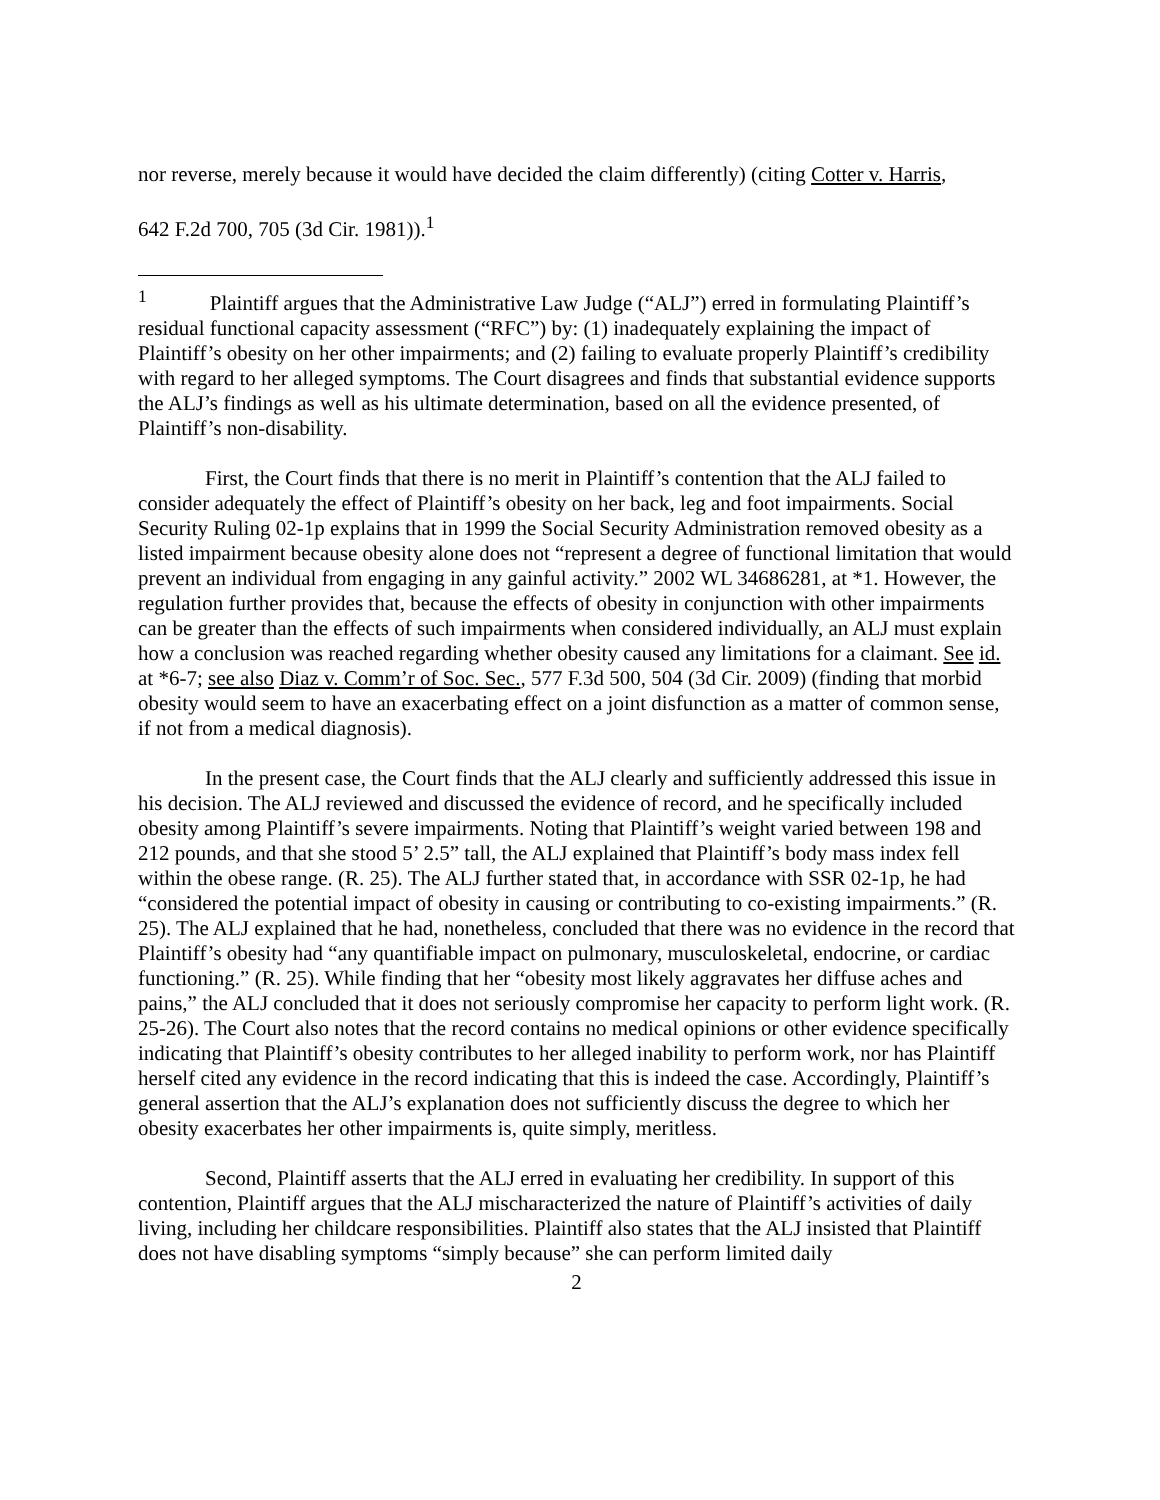nor reverse, merely because it would have decided the claim differently) (citing Cotter v. Harris,
642 F.2d 700, 705 (3d Cir. 1981)).<sup>1</sup>
<sup>1</sup> Plaintiff argues that the Administrative Law Judge (“ALJ”) erred in formulating Plaintiff’s residual functional capacity assessment (“RFC”) by: (1) inadequately explaining the impact of Plaintiff’s obesity on her other impairments; and (2) failing to evaluate properly Plaintiff’s credibility with regard to her alleged symptoms. The Court disagrees and finds that substantial evidence supports the ALJ’s findings as well as his ultimate determination, based on all the evidence presented, of Plaintiff’s non-disability.
First, the Court finds that there is no merit in Plaintiff’s contention that the ALJ failed to consider adequately the effect of Plaintiff’s obesity on her back, leg and foot impairments. Social Security Ruling 02-1p explains that in 1999 the Social Security Administration removed obesity as a listed impairment because obesity alone does not “represent a degree of functional limitation that would prevent an individual from engaging in any gainful activity.” 2002 WL 34686281, at *1. However, the regulation further provides that, because the effects of obesity in conjunction with other impairments can be greater than the effects of such impairments when considered individually, an ALJ must explain how a conclusion was reached regarding whether obesity caused any limitations for a claimant. See id. at *6-7; see also Diaz v. Comm’r of Soc. Sec., 577 F.3d 500, 504 (3d Cir. 2009) (finding that morbid obesity would seem to have an exacerbating effect on a joint disfunction as a matter of common sense, if not from a medical diagnosis).
In the present case, the Court finds that the ALJ clearly and sufficiently addressed this issue in his decision. The ALJ reviewed and discussed the evidence of record, and he specifically included obesity among Plaintiff’s severe impairments. Noting that Plaintiff’s weight varied between 198 and 212 pounds, and that she stood 5’ 2.5” tall, the ALJ explained that Plaintiff’s body mass index fell within the obese range. (R. 25). The ALJ further stated that, in accordance with SSR 02-1p, he had “considered the potential impact of obesity in causing or contributing to co-existing impairments.” (R. 25). The ALJ explained that he had, nonetheless, concluded that there was no evidence in the record that Plaintiff’s obesity had “any quantifiable impact on pulmonary, musculoskeletal, endocrine, or cardiac functioning.” (R. 25). While finding that her “obesity most likely aggravates her diffuse aches and pains,” the ALJ concluded that it does not seriously compromise her capacity to perform light work. (R. 25-26). The Court also notes that the record contains no medical opinions or other evidence specifically indicating that Plaintiff’s obesity contributes to her alleged inability to perform work, nor has Plaintiff herself cited any evidence in the record indicating that this is indeed the case. Accordingly, Plaintiff’s general assertion that the ALJ’s explanation does not sufficiently discuss the degree to which her obesity exacerbates her other impairments is, quite simply, meritless.
Second, Plaintiff asserts that the ALJ erred in evaluating her credibility. In support of this contention, Plaintiff argues that the ALJ mischaracterized the nature of Plaintiff’s activities of daily living, including her childcare responsibilities. Plaintiff also states that the ALJ insisted that Plaintiff does not have disabling symptoms “simply because” she can perform limited daily
2